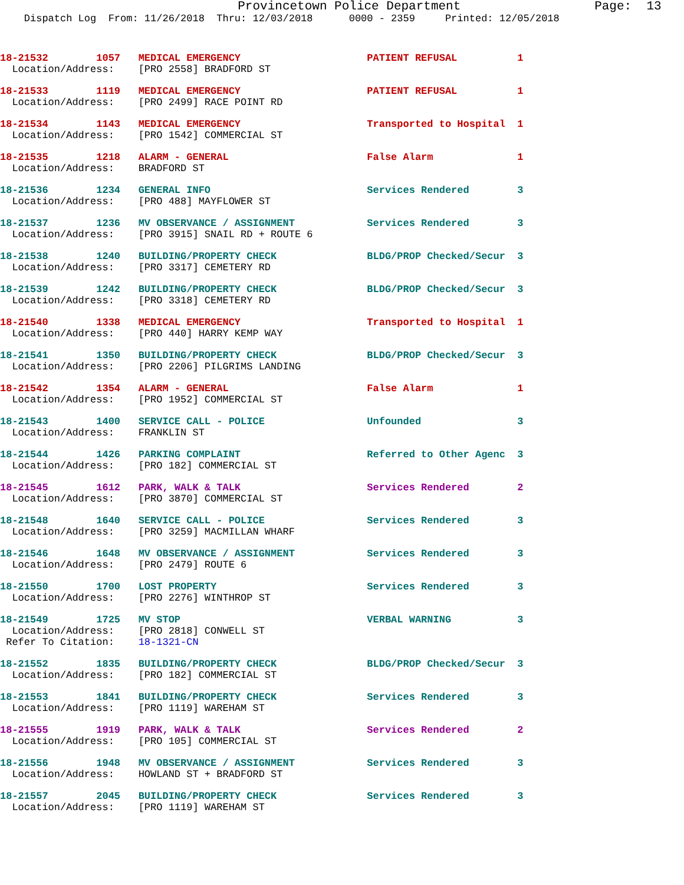Provincetown Police Department                  Page:  13
    Dispatch Log  From: 11/26/2018  Thru: 12/03/2018      0000 - 2359     Printed: 12/05/2018
18-21532        1057   MEDICAL EMERGENCY                     PATIENT REFUSAL          1
  Location/Address:    [PRO 2558] BRADFORD ST
18-21533        1119   MEDICAL EMERGENCY                     PATIENT REFUSAL          1
  Location/Address:    [PRO 2499] RACE POINT RD
18-21534        1143   MEDICAL EMERGENCY                     Transported to Hospital  1
  Location/Address:    [PRO 1542] COMMERCIAL ST
18-21535        1218   ALARM - GENERAL                       False Alarm              1
  Location/Address:    BRADFORD ST
18-21536        1234   GENERAL INFO                          Services Rendered        3
  Location/Address:    [PRO 488] MAYFLOWER ST
18-21537        1236   MV OBSERVANCE / ASSIGNMENT            Services Rendered        3
  Location/Address:    [PRO 3915] SNAIL RD + ROUTE 6
18-21538        1240   BUILDING/PROPERTY CHECK               BLDG/PROP Checked/Secur  3
  Location/Address:    [PRO 3317] CEMETERY RD
18-21539        1242   BUILDING/PROPERTY CHECK               BLDG/PROP Checked/Secur  3
  Location/Address:    [PRO 3318] CEMETERY RD
18-21540        1338   MEDICAL EMERGENCY                     Transported to Hospital  1
  Location/Address:    [PRO 440] HARRY KEMP WAY
18-21541        1350   BUILDING/PROPERTY CHECK               BLDG/PROP Checked/Secur  3
  Location/Address:    [PRO 2206] PILGRIMS LANDING
18-21542        1354   ALARM - GENERAL                       False Alarm              1
  Location/Address:    [PRO 1952] COMMERCIAL ST
18-21543        1400   SERVICE CALL - POLICE                 Unfounded                3
  Location/Address:    FRANKLIN ST
18-21544        1426   PARKING COMPLAINT                     Referred to Other Agenc  3
  Location/Address:    [PRO 182] COMMERCIAL ST
18-21545        1612   PARK, WALK & TALK                     Services Rendered        2
  Location/Address:    [PRO 3870] COMMERCIAL ST
18-21548        1640   SERVICE CALL - POLICE                 Services Rendered        3
  Location/Address:    [PRO 3259] MACMILLAN WHARF
18-21546        1648   MV OBSERVANCE / ASSIGNMENT            Services Rendered        3
  Location/Address:    [PRO 2479] ROUTE 6
18-21550        1700   LOST PROPERTY                         Services Rendered        3
  Location/Address:    [PRO 2276] WINTHROP ST
18-21549        1725   MV STOP                               VERBAL WARNING           3
  Location/Address:    [PRO 2818] CONWELL ST
 Refer To Citation:    18-1321-CN
18-21552        1835   BUILDING/PROPERTY CHECK               BLDG/PROP Checked/Secur  3
  Location/Address:    [PRO 182] COMMERCIAL ST
18-21553        1841   BUILDING/PROPERTY CHECK               Services Rendered        3
  Location/Address:    [PRO 1119] WAREHAM ST
18-21555        1919   PARK, WALK & TALK                     Services Rendered        2
  Location/Address:    [PRO 105] COMMERCIAL ST
18-21556        1948   MV OBSERVANCE / ASSIGNMENT            Services Rendered        3
  Location/Address:    HOWLAND ST + BRADFORD ST
18-21557        2045   BUILDING/PROPERTY CHECK               Services Rendered        3
  Location/Address:    [PRO 1119] WAREHAM ST